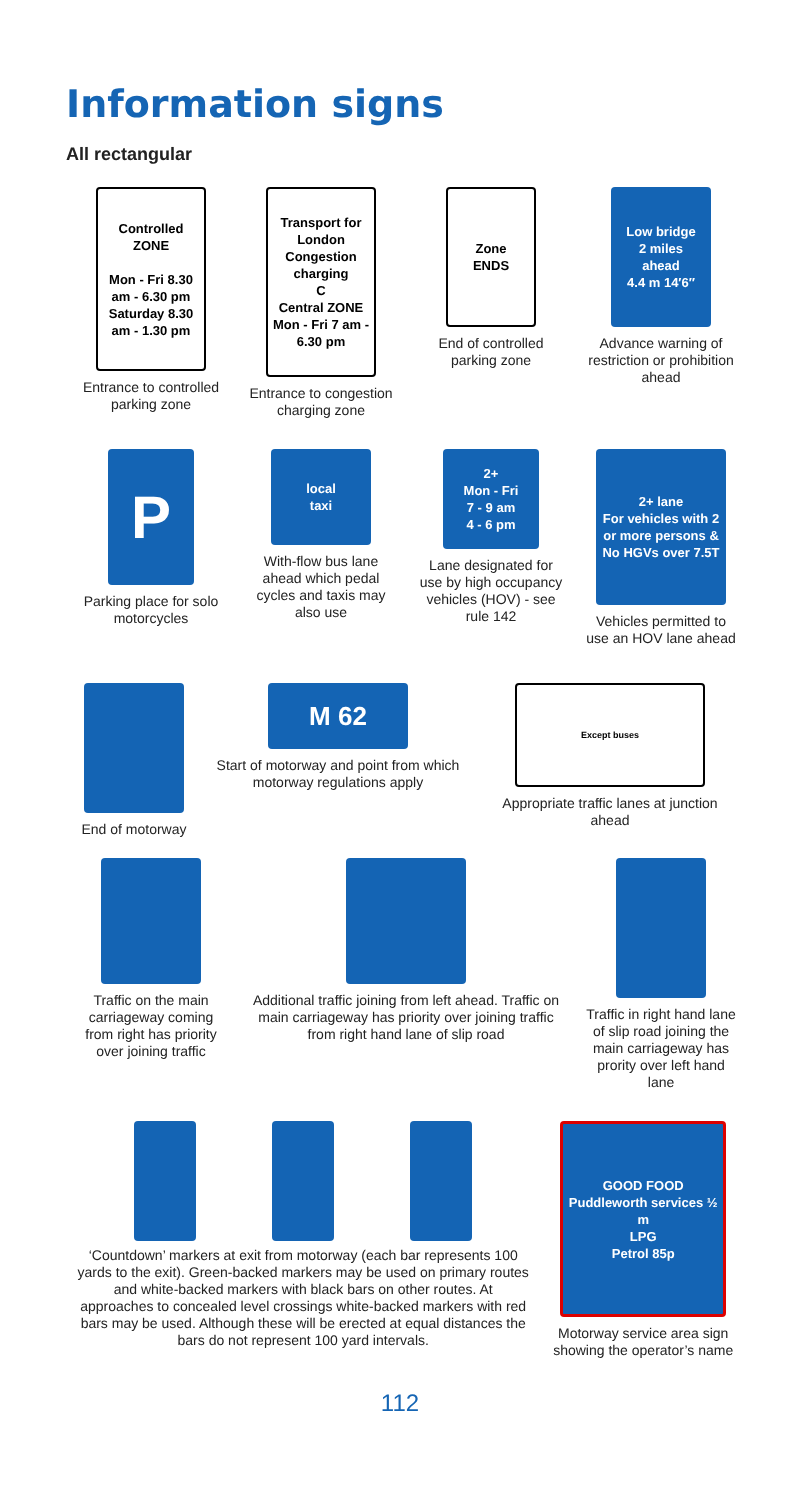Information signs
All rectangular
Controlled
ZONE
Mon - Fri 8.30 am - 6.30 pm Saturday 8.30 am - 1.30 pm
Entrance to controlled parking zone
Transport for London
Congestion charging
C
Central ZONE
Mon - Fri 7 am - 6.30 pm
Entrance to congestion charging zone
Zone
ENDS
End of controlled parking zone
Low bridge
2 miles
ahead
4.4 m 14′6″
Advance warning of restriction or prohibition ahead
P
Parking place for solo motorcycles
local
taxi
With-flow bus lane ahead which pedal cycles and taxis may also use
2+
Mon - Fri
7 - 9 am
4 - 6 pm
Lane designated for use by high occupancy vehicles (HOV) - see rule 142
2+ lane
For vehicles with 2 or more persons &
No HGVs over 7.5T
Vehicles permitted to use an HOV lane ahead
End of motorway
M 62
Start of motorway and point from which motorway regulations apply
Except buses
Appropriate traffic lanes at junction ahead
Traffic on the main carriageway coming from right has priority over joining traffic
Additional traffic joining from left ahead. Traffic on main carriageway has priority over joining traffic from right hand lane of slip road
Traffic in right hand lane of slip road joining the main carriageway has prority over left hand lane
‘Countdown’ markers at exit from motorway (each bar represents 100 yards to the exit). Green-backed markers may be used on primary routes and white-backed markers with black bars on other routes. At approaches to concealed level crossings white-backed markers with red bars may be used. Although these will be erected at equal distances the bars do not represent 100 yard intervals.
GOOD FOOD
Puddleworth services ½ m
LPG
Petrol 85p
Motorway service area sign showing the operator’s name
112